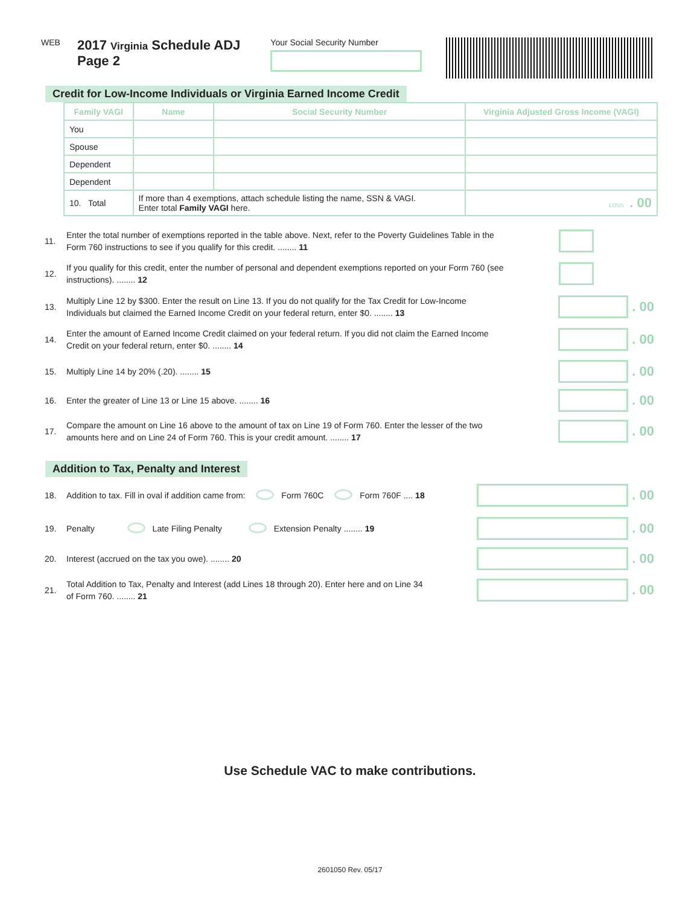WEB
2017 Virginia Schedule ADJ
Page 2
Your Social Security Number
Credit for Low-Income Individuals or Virginia Earned Income Credit
| Family VAGI | Name | Social Security Number | Virginia Adjusted Gross Income (VAGI) |
| --- | --- | --- | --- |
| You | | | |
| Spouse | | | |
| Dependent | | | |
| Dependent | | | |
| 10. Total | If more than 4 exemptions, attach schedule listing the name, SSN & VAGI. Enter total Family VAGI here. | | LOSS . 00 |
11. Enter the total number of exemptions reported in the table above. Next, refer to the Poverty Guidelines Table in the Form 760 instructions to see if you qualify for this credit. ........ 11
12. If you qualify for this credit, enter the number of personal and dependent exemptions reported on your Form 760 (see instructions). ........ 12
13. Multiply Line 12 by $300. Enter the result on Line 13. If you do not qualify for the Tax Credit for Low-Income Individuals but claimed the Earned Income Credit on your federal return, enter $0. ........ 13
. 00
14. Enter the amount of Earned Income Credit claimed on your federal return. If you did not claim the Earned Income Credit on your federal return, enter $0. ........ 14
. 00
15. Multiply Line 14 by 20% (.20). ........ 15
. 00
16. Enter the greater of Line 13 or Line 15 above. ........ 16
. 00
17. Compare the amount on Line 16 above to the amount of tax on Line 19 of Form 760. Enter the lesser of the two amounts here and on Line 24 of Form 760. This is your credit amount. ........ 17
. 00
Addition to Tax, Penalty and Interest
18. Addition to tax. Fill in oval if addition came from: Form 760C Form 760F .... 18
. 00
19. Penalty Late Filing Penalty Extension Penalty ........ 19
. 00
20. Interest (accrued on the tax you owe). ........ 20
. 00
21. Total Addition to Tax, Penalty and Interest (add Lines 18 through 20). Enter here and on Line 34 of Form 760. ........ 21
. 00
Use Schedule VAC to make contributions.
2601050 Rev. 05/17